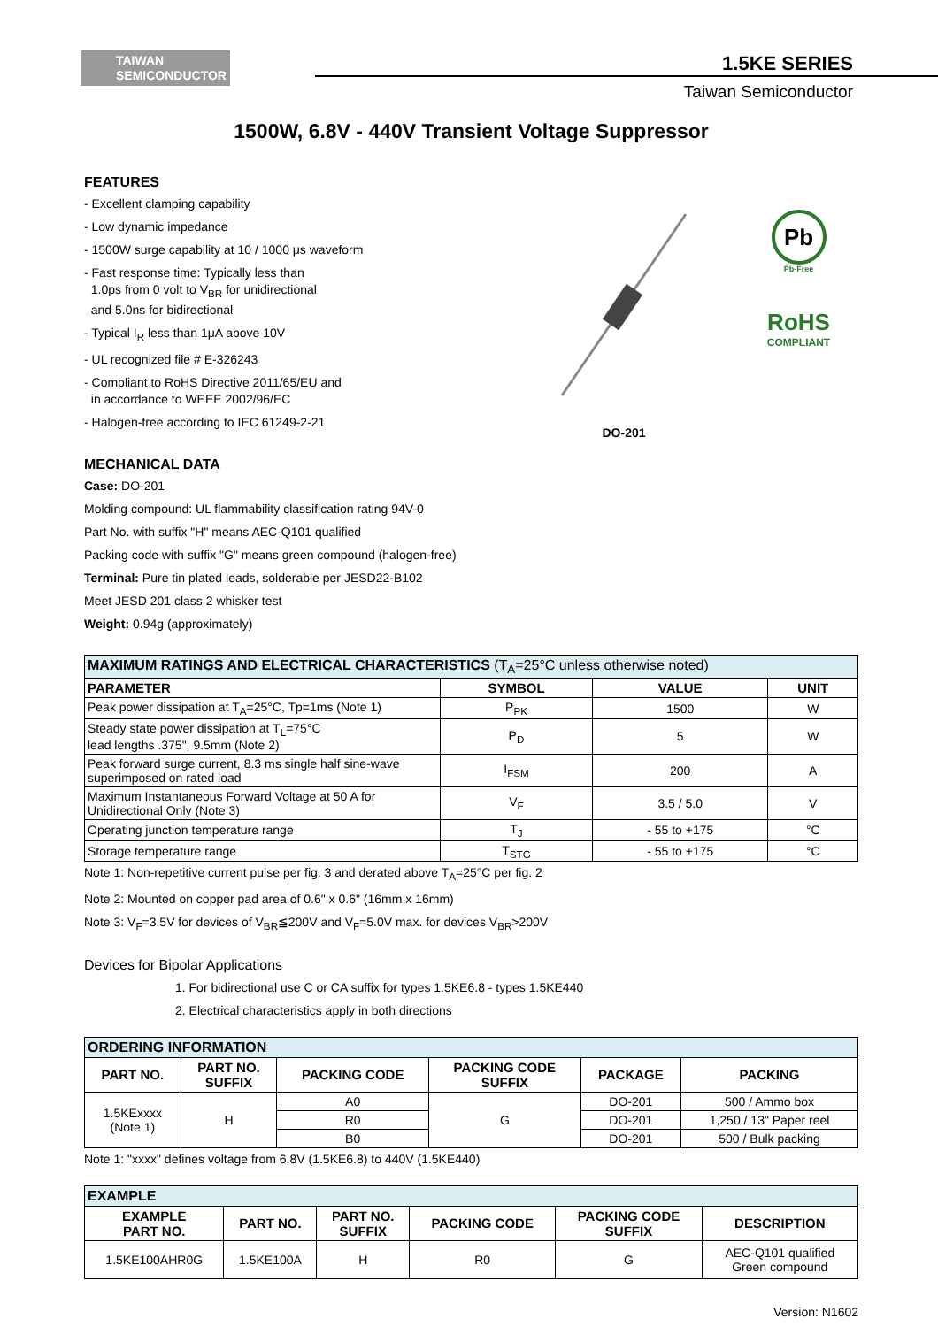TAIWAN
SEMICONDUCTOR
1.5KE SERIES
Taiwan Semiconductor
1500W, 6.8V - 440V Transient Voltage Suppressor
FEATURES
- Excellent clamping capability
- Low dynamic impedance
- 1500W surge capability at 10 / 1000 μs waveform
- Fast response time: Typically less than
1.0ps from 0 volt to V<sub>BR</sub> for unidirectional
and 5.0ns for bidirectional
- Typical I<sub>R</sub> less than 1μA above 10V
- UL recognized file # E-326243
- Compliant to RoHS Directive 2011/65/EU and
in accordance to WEEE 2002/96/EC
- Halogen-free according to IEC 61249-2-21
DO-201
Pb
Pb-Free
RoHS
COMPLIANT
MECHANICAL DATA
Case: DO-201
Molding compound: UL flammability classification rating 94V-0
Part No. with suffix "H" means AEC-Q101 qualified
Packing code with suffix "G" means green compound (halogen-free)
Terminal: Pure tin plated leads, solderable per JESD22-B102
Meet JESD 201 class 2 whisker test
Weight: 0.94g (approximately)
| MAXIMUM RATINGS AND ELECTRICAL CHARACTERISTICS (T<sub>A</sub>=25°C unless otherwise noted) | | | |
| --- | --- | --- | --- |
| PARAMETER | SYMBOL | VALUE | UNIT |
| Peak power dissipation at T<sub>A</sub>=25°C, Tp=1ms (Note 1) | P<sub>PK</sub> | 1500 | W |
| Steady state power dissipation at T<sub>L</sub>=75°C lead lengths .375", 9.5mm (Note 2) | P<sub>D</sub> | 5 | W |
| Peak forward surge current, 8.3 ms single half sine-wave superimposed on rated load | I<sub>FSM</sub> | 200 | A |
| Maximum Instantaneous Forward Voltage at 50 A for Unidirectional Only (Note 3) | V<sub>F</sub> | 3.5 / 5.0 | V |
| Operating junction temperature range | T<sub>J</sub> | - 55 to +175 | °C |
| Storage temperature range | T<sub>STG</sub> | - 55 to +175 | °C |
Note 1: Non-repetitive current pulse per fig. 3 and derated above T<sub>A</sub>=25°C per fig. 2
Note 2: Mounted on copper pad area of 0.6" x 0.6" (16mm x 16mm)
Note 3: V<sub>F</sub>=3.5V for devices of V<sub>BR</sub>≦200V and V<sub>F</sub>=5.0V max. for devices V<sub>BR</sub>>200V
Devices for Bipolar Applications
1. For bidirectional use C or CA suffix for types 1.5KE6.8 - types 1.5KE440
2. Electrical characteristics apply in both directions
| ORDERING INFORMATION | | | | | |
| --- | --- | --- | --- | --- | --- |
| PART NO. | PART NO. SUFFIX | PACKING CODE | PACKING CODE SUFFIX | PACKAGE | PACKING |
| 1.5KExxxx (Note 1) | H | A0 | G | DO-201 | 500 / Ammo box |
| | | R0 | | DO-201 | 1,250 / 13" Paper reel |
| | | B0 | | DO-201 | 500 / Bulk packing |
Note 1: "xxxx" defines voltage from 6.8V (1.5KE6.8) to 440V (1.5KE440)
| EXAMPLE | | | | | |
| --- | --- | --- | --- | --- | --- |
| EXAMPLE PART NO. | PART NO. | PART NO. SUFFIX | PACKING CODE | PACKING CODE SUFFIX | DESCRIPTION |
| 1.5KE100AHR0G | 1.5KE100A | H | R0 | G | AEC-Q101 qualified Green compound |
Version: N1602